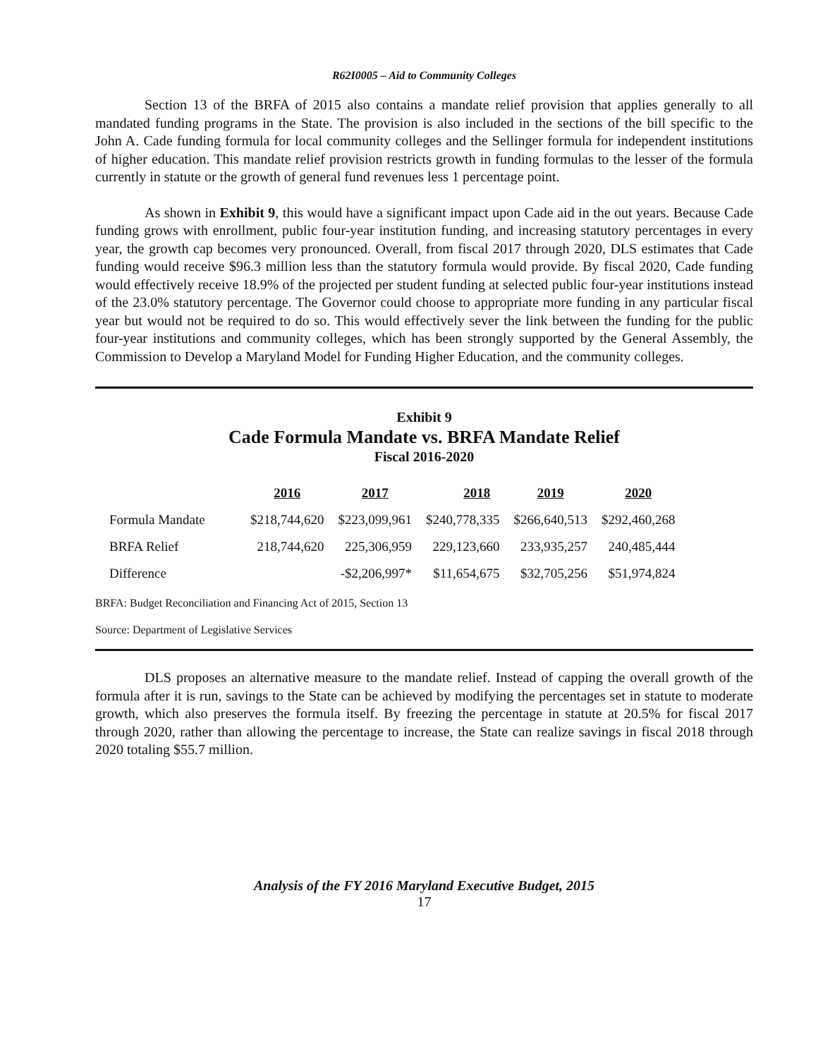R62I0005 – Aid to Community Colleges
Section 13 of the BRFA of 2015 also contains a mandate relief provision that applies generally to all mandated funding programs in the State. The provision is also included in the sections of the bill specific to the John A. Cade funding formula for local community colleges and the Sellinger formula for independent institutions of higher education. This mandate relief provision restricts growth in funding formulas to the lesser of the formula currently in statute or the growth of general fund revenues less 1 percentage point.
As shown in Exhibit 9, this would have a significant impact upon Cade aid in the out years. Because Cade funding grows with enrollment, public four-year institution funding, and increasing statutory percentages in every year, the growth cap becomes very pronounced. Overall, from fiscal 2017 through 2020, DLS estimates that Cade funding would receive $96.3 million less than the statutory formula would provide. By fiscal 2020, Cade funding would effectively receive 18.9% of the projected per student funding at selected public four-year institutions instead of the 23.0% statutory percentage. The Governor could choose to appropriate more funding in any particular fiscal year but would not be required to do so. This would effectively sever the link between the funding for the public four-year institutions and community colleges, which has been strongly supported by the General Assembly, the Commission to Develop a Maryland Model for Funding Higher Education, and the community colleges.
Exhibit 9
Cade Formula Mandate vs. BRFA Mandate Relief
Fiscal 2016-2020
| | 2016 | 2017 | 2018 | 2019 | 2020 |
| --- | --- | --- | --- | --- | --- |
| Formula Mandate | $218,744,620 | $223,099,961 | $240,778,335 | $266,640,513 | $292,460,268 |
| BRFA Relief | 218,744,620 | 225,306,959 | 229,123,660 | 233,935,257 | 240,485,444 |
| Difference | | -$2,206,997* | $11,654,675 | $32,705,256 | $51,974,824 |
BRFA: Budget Reconciliation and Financing Act of 2015, Section 13
Source: Department of Legislative Services
DLS proposes an alternative measure to the mandate relief. Instead of capping the overall growth of the formula after it is run, savings to the State can be achieved by modifying the percentages set in statute to moderate growth, which also preserves the formula itself. By freezing the percentage in statute at 20.5% for fiscal 2017 through 2020, rather than allowing the percentage to increase, the State can realize savings in fiscal 2018 through 2020 totaling $55.7 million.
Analysis of the FY 2016 Maryland Executive Budget, 2015
17